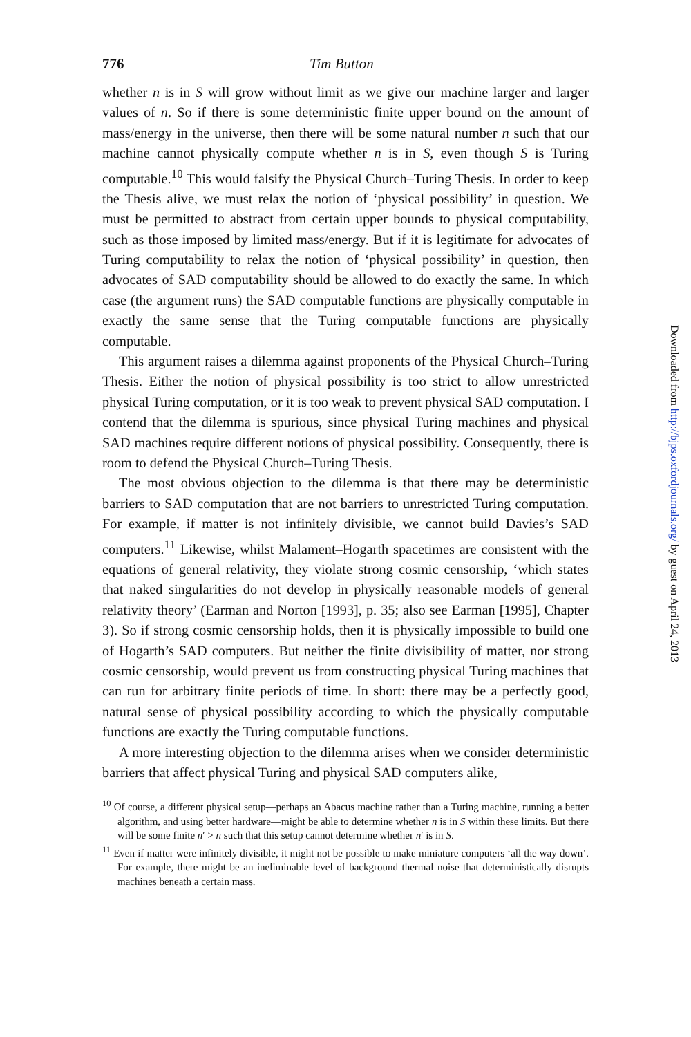776 Tim Button
whether n is in S will grow without limit as we give our machine larger and larger values of n. So if there is some deterministic finite upper bound on the amount of mass/energy in the universe, then there will be some natural number n such that our machine cannot physically compute whether n is in S, even though S is Turing computable.<sup>10</sup> This would falsify the Physical Church–Turing Thesis. In order to keep the Thesis alive, we must relax the notion of ‘physical possibility’ in question. We must be permitted to abstract from certain upper bounds to physical computability, such as those imposed by limited mass/energy. But if it is legitimate for advocates of Turing computability to relax the notion of ‘physical possibility’ in question, then advocates of SAD computability should be allowed to do exactly the same. In which case (the argument runs) the SAD computable functions are physically computable in exactly the same sense that the Turing computable functions are physically computable.
This argument raises a dilemma against proponents of the Physical Church–Turing Thesis. Either the notion of physical possibility is too strict to allow unrestricted physical Turing computation, or it is too weak to prevent physical SAD computation. I contend that the dilemma is spurious, since physical Turing machines and physical SAD machines require different notions of physical possibility. Consequently, there is room to defend the Physical Church–Turing Thesis.
The most obvious objection to the dilemma is that there may be deterministic barriers to SAD computation that are not barriers to unrestricted Turing computation. For example, if matter is not infinitely divisible, we cannot build Davies’s SAD computers.<sup>11</sup> Likewise, whilst Malament–Hogarth spacetimes are consistent with the equations of general relativity, they violate strong cosmic censorship, ‘which states that naked singularities do not develop in physically reasonable models of general relativity theory’ (Earman and Norton [1993], p. 35; also see Earman [1995], Chapter 3). So if strong cosmic censorship holds, then it is physically impossible to build one of Hogarth’s SAD computers. But neither the finite divisibility of matter, nor strong cosmic censorship, would prevent us from constructing physical Turing machines that can run for arbitrary finite periods of time. In short: there may be a perfectly good, natural sense of physical possibility according to which the physically computable functions are exactly the Turing computable functions.
A more interesting objection to the dilemma arises when we consider deterministic barriers that affect physical Turing and physical SAD computers alike,
<sup>10</sup> Of course, a different physical setup—perhaps an Abacus machine rather than a Turing machine, running a better algorithm, and using better hardware—might be able to determine whether n is in S within these limits. But there will be some finite n′ > n such that this setup cannot determine whether n′ is in S.
<sup>11</sup> Even if matter were infinitely divisible, it might not be possible to make miniature computers ‘all the way down’. For example, there might be an ineliminable level of background thermal noise that deterministically disrupts machines beneath a certain mass.
Downloaded from http://bjps.oxfordjournals.org/ by guest on April 24, 2013